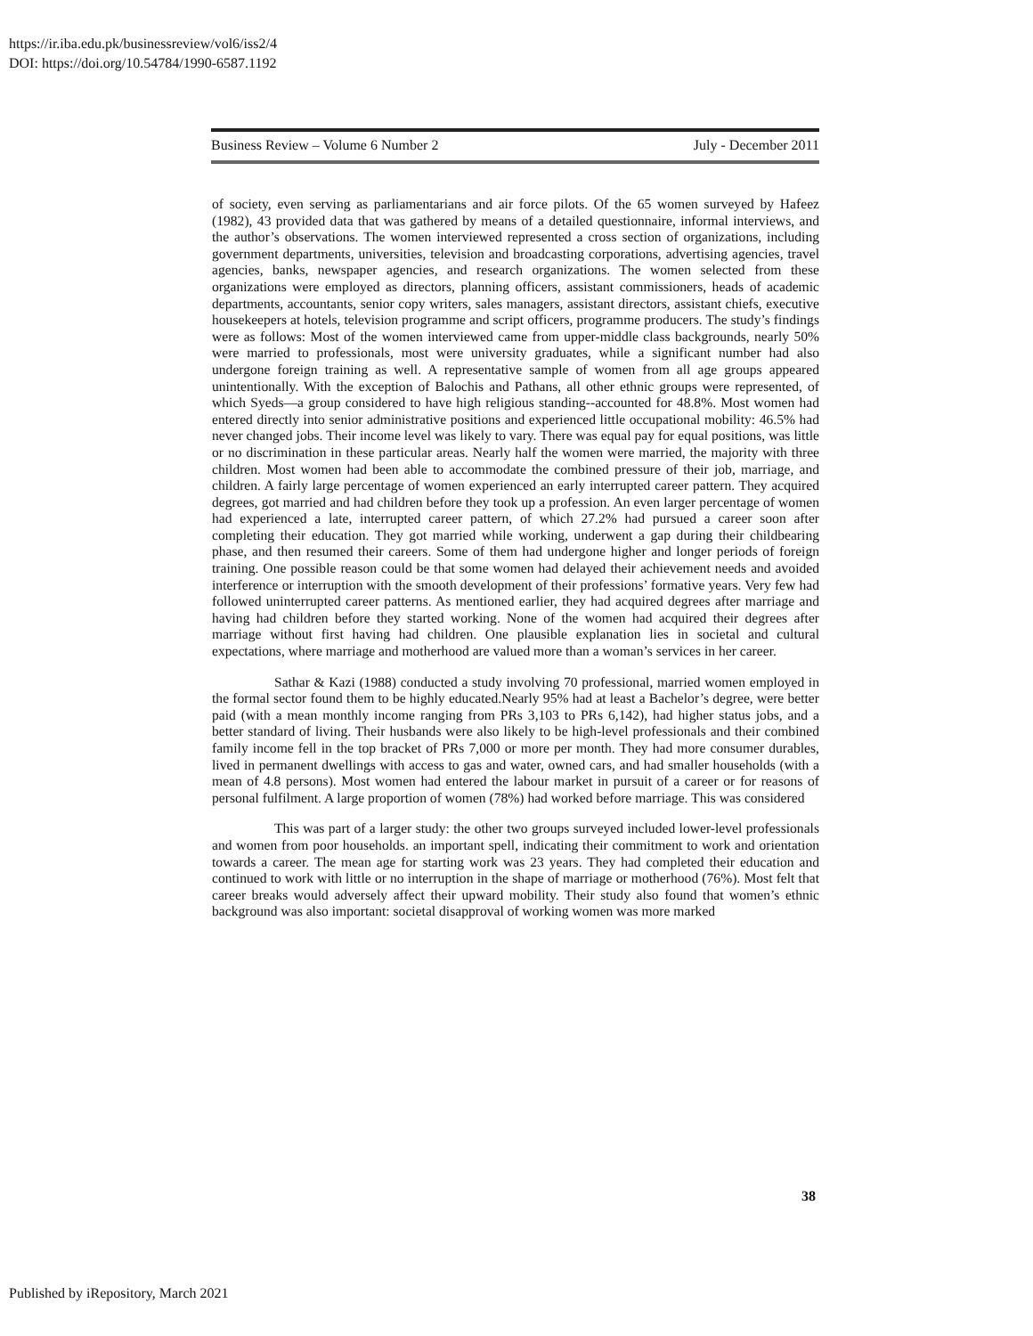https://ir.iba.edu.pk/businessreview/vol6/iss2/4
DOI: https://doi.org/10.54784/1990-6587.1192
Business Review – Volume 6 Number 2 July - December 2011
of society, even serving as parliamentarians and air force pilots. Of the 65 women surveyed by Hafeez (1982), 43 provided data that was gathered by means of a detailed questionnaire, informal interviews, and the author’s observations. The women interviewed represented a cross section of organizations, including government departments, universities, television and broadcasting corporations, advertising agencies, travel agencies, banks, newspaper agencies, and research organizations. The women selected from these organizations were employed as directors, planning officers, assistant commissioners, heads of academic departments, accountants, senior copy writers, sales managers, assistant directors, assistant chiefs, executive housekeepers at hotels, television programme and script officers, programme producers. The study’s findings were as follows: Most of the women interviewed came from upper-middle class backgrounds, nearly 50% were married to professionals, most were university graduates, while a significant number had also undergone foreign training as well. A representative sample of women from all age groups appeared unintentionally. With the exception of Balochis and Pathans, all other ethnic groups were represented, of which Syeds—a group considered to have high religious standing--accounted for 48.8%. Most women had entered directly into senior administrative positions and experienced little occupational mobility: 46.5% had never changed jobs. Their income level was likely to vary. There was equal pay for equal positions, was little or no discrimination in these particular areas. Nearly half the women were married, the majority with three children. Most women had been able to accommodate the combined pressure of their job, marriage, and children. A fairly large percentage of women experienced an early interrupted career pattern. They acquired degrees, got married and had children before they took up a profession. An even larger percentage of women had experienced a late, interrupted career pattern, of which 27.2% had pursued a career soon after completing their education. They got married while working, underwent a gap during their childbearing phase, and then resumed their careers. Some of them had undergone higher and longer periods of foreign training. One possible reason could be that some women had delayed their achievement needs and avoided interference or interruption with the smooth development of their professions’ formative years. Very few had followed uninterrupted career patterns. As mentioned earlier, they had acquired degrees after marriage and having had children before they started working. None of the women had acquired their degrees after marriage without first having had children. One plausible explanation lies in societal and cultural expectations, where marriage and motherhood are valued more than a woman’s services in her career.
Sathar & Kazi (1988) conducted a study involving 70 professional, married women employed in the formal sector found them to be highly educated.Nearly 95% had at least a Bachelor’s degree, were better paid (with a mean monthly income ranging from PRs 3,103 to PRs 6,142), had higher status jobs, and a better standard of living. Their husbands were also likely to be high-level professionals and their combined family income fell in the top bracket of PRs 7,000 or more per month. They had more consumer durables, lived in permanent dwellings with access to gas and water, owned cars, and had smaller households (with a mean of 4.8 persons). Most women had entered the labour market in pursuit of a career or for reasons of personal fulfilment. A large proportion of women (78%) had worked before marriage. This was considered
This was part of a larger study: the other two groups surveyed included lower-level professionals and women from poor households. an important spell, indicating their commitment to work and orientation towards a career. The mean age for starting work was 23 years. They had completed their education and continued to work with little or no interruption in the shape of marriage or motherhood (76%). Most felt that career breaks would adversely affect their upward mobility. Their study also found that women’s ethnic background was also important: societal disapproval of working women was more marked
38
Published by iRepository, March 2021